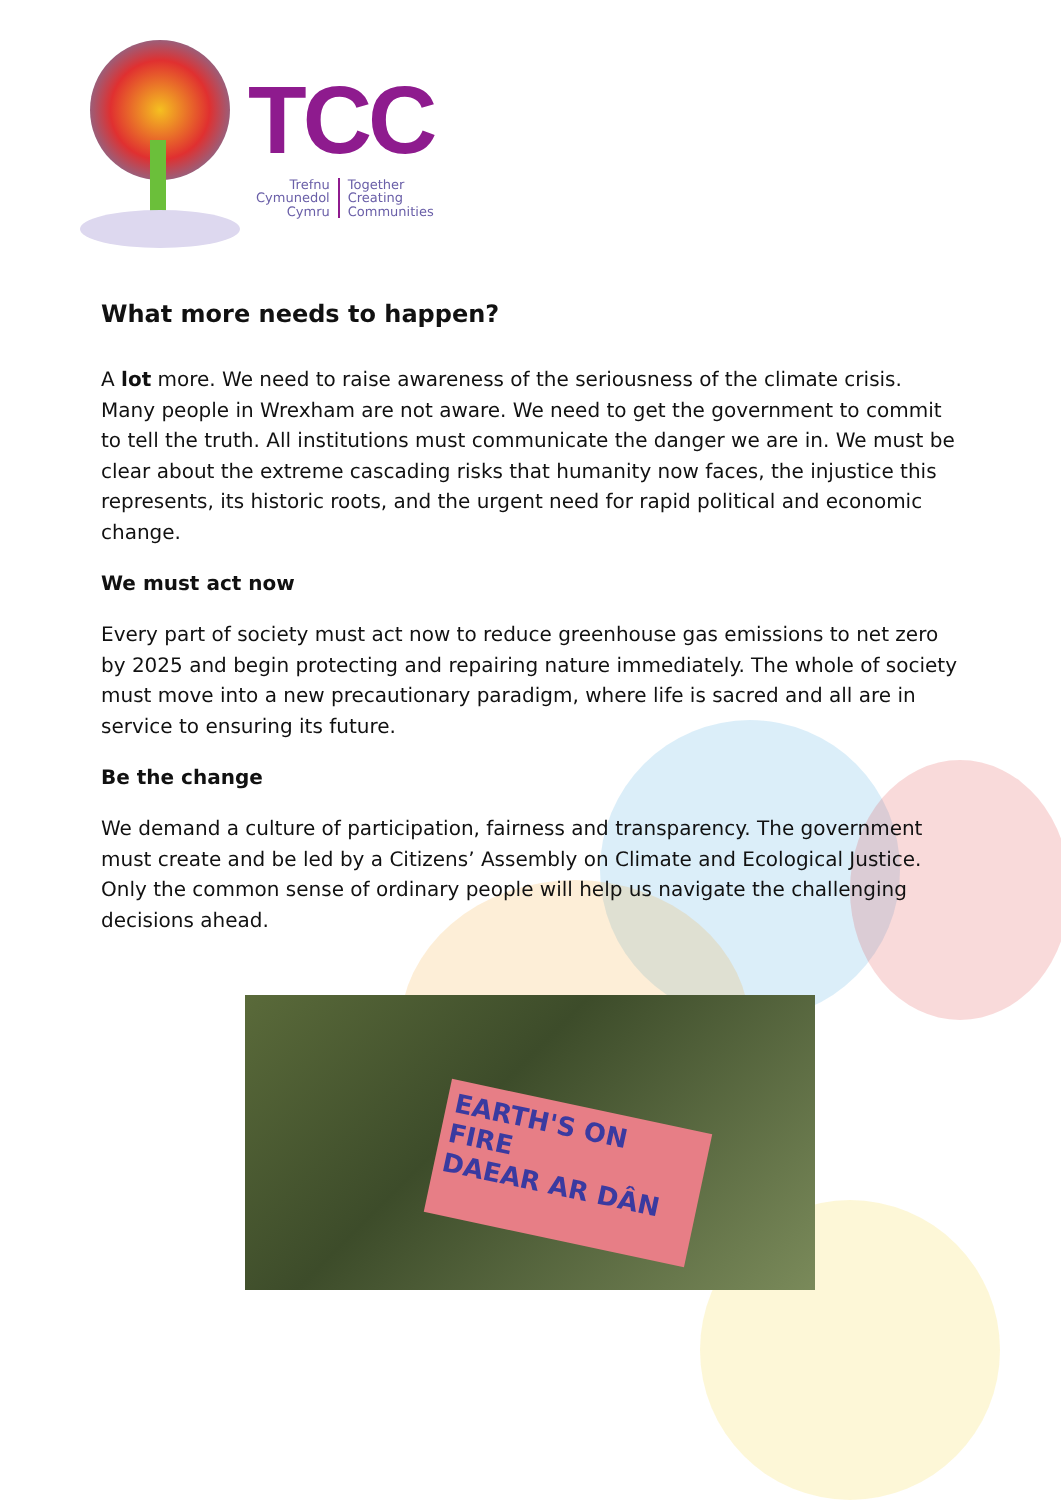TCC
Trefnu
Cymunedol
Cymru
Together
Creating
Communities
What more needs to happen?
A lot more. We need to raise awareness of the seriousness of the climate crisis. Many people in Wrexham are not aware. We need to get the government to commit to tell the truth. All institutions must communicate the danger we are in. We must be clear about the extreme cascading risks that humanity now faces, the injustice this represents, its historic roots, and the urgent need for rapid political and economic change.
We must act now
Every part of society must act now to reduce greenhouse gas emissions to net zero by 2025 and begin protecting and repairing nature immediately. The whole of society must move into a new precautionary paradigm, where life is sacred and all are in service to ensuring its future.
Be the change
We demand a culture of participation, fairness and transparency. The government must create and be led by a Citizens’ Assembly on Climate and Ecological Justice. Only the common sense of ordinary people will help us navigate the challenging decisions ahead.
EARTH'S ON FIRE
DAEAR AR DÂN